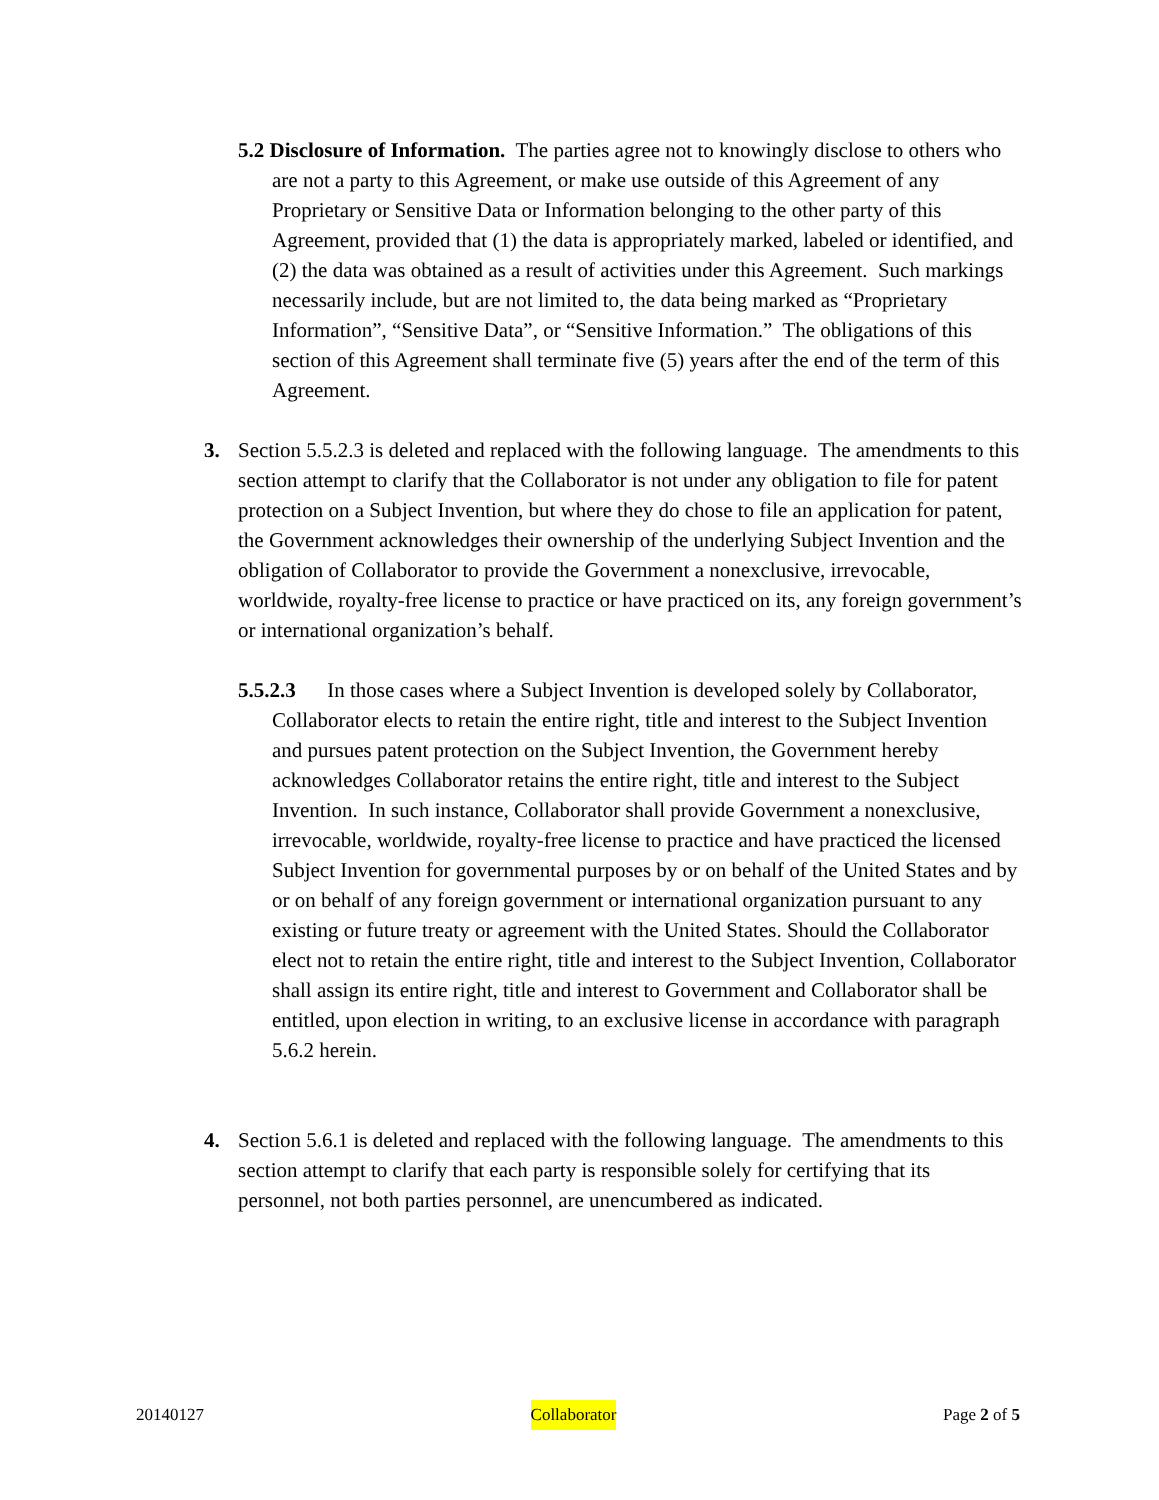5.2 Disclosure of Information. The parties agree not to knowingly disclose to others who are not a party to this Agreement, or make use outside of this Agreement of any Proprietary or Sensitive Data or Information belonging to the other party of this Agreement, provided that (1) the data is appropriately marked, labeled or identified, and (2) the data was obtained as a result of activities under this Agreement. Such markings necessarily include, but are not limited to, the data being marked as “Proprietary Information”, “Sensitive Data”, or “Sensitive Information.” The obligations of this section of this Agreement shall terminate five (5) years after the end of the term of this Agreement.
3. Section 5.5.2.3 is deleted and replaced with the following language. The amendments to this section attempt to clarify that the Collaborator is not under any obligation to file for patent protection on a Subject Invention, but where they do chose to file an application for patent, the Government acknowledges their ownership of the underlying Subject Invention and the obligation of Collaborator to provide the Government a nonexclusive, irrevocable, worldwide, royalty-free license to practice or have practiced on its, any foreign government’s or international organization’s behalf.
5.5.2.3 In those cases where a Subject Invention is developed solely by Collaborator, Collaborator elects to retain the entire right, title and interest to the Subject Invention and pursues patent protection on the Subject Invention, the Government hereby acknowledges Collaborator retains the entire right, title and interest to the Subject Invention. In such instance, Collaborator shall provide Government a nonexclusive, irrevocable, worldwide, royalty-free license to practice and have practiced the licensed Subject Invention for governmental purposes by or on behalf of the United States and by or on behalf of any foreign government or international organization pursuant to any existing or future treaty or agreement with the United States. Should the Collaborator elect not to retain the entire right, title and interest to the Subject Invention, Collaborator shall assign its entire right, title and interest to Government and Collaborator shall be entitled, upon election in writing, to an exclusive license in accordance with paragraph 5.6.2 herein.
4. Section 5.6.1 is deleted and replaced with the following language. The amendments to this section attempt to clarify that each party is responsible solely for certifying that its personnel, not both parties personnel, are unencumbered as indicated.
20140127 Collaborator Page 2 of 5